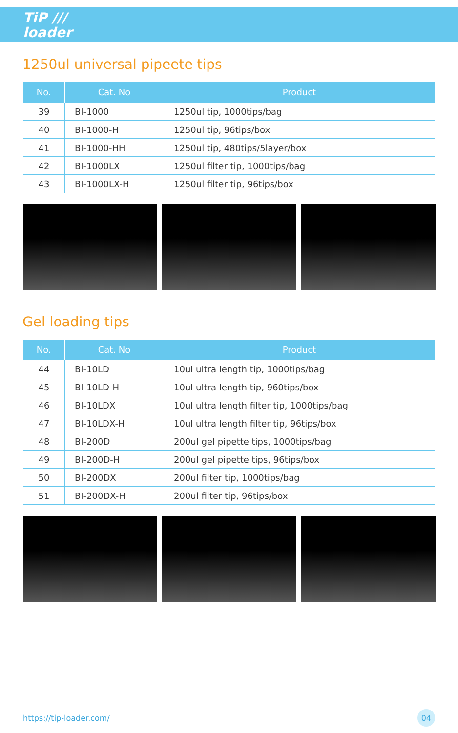TiP ///
loader
1250ul universal pipeete tips
| No. | Cat. No | Product |
| --- | --- | --- |
| 39 | BI-1000 | 1250ul tip, 1000tips/bag |
| 40 | BI-1000-H | 1250ul tip, 96tips/box |
| 41 | BI-1000-HH | 1250ul tip, 480tips/5layer/box |
| 42 | BI-1000LX | 1250ul filter tip, 1000tips/bag |
| 43 | BI-1000LX-H | 1250ul filter tip, 96tips/box |
Gel loading tips
| No. | Cat. No | Product |
| --- | --- | --- |
| 44 | BI-10LD | 10ul ultra length tip, 1000tips/bag |
| 45 | BI-10LD-H | 10ul ultra length tip, 960tips/box |
| 46 | BI-10LDX | 10ul ultra length filter tip, 1000tips/bag |
| 47 | BI-10LDX-H | 10ul ultra length filter tip, 96tips/box |
| 48 | BI-200D | 200ul gel pipette tips, 1000tips/bag |
| 49 | BI-200D-H | 200ul gel pipette tips, 96tips/box |
| 50 | BI-200DX | 200ul filter tip, 1000tips/bag |
| 51 | BI-200DX-H | 200ul filter tip, 96tips/box |
https://tip-loader.com/ 04